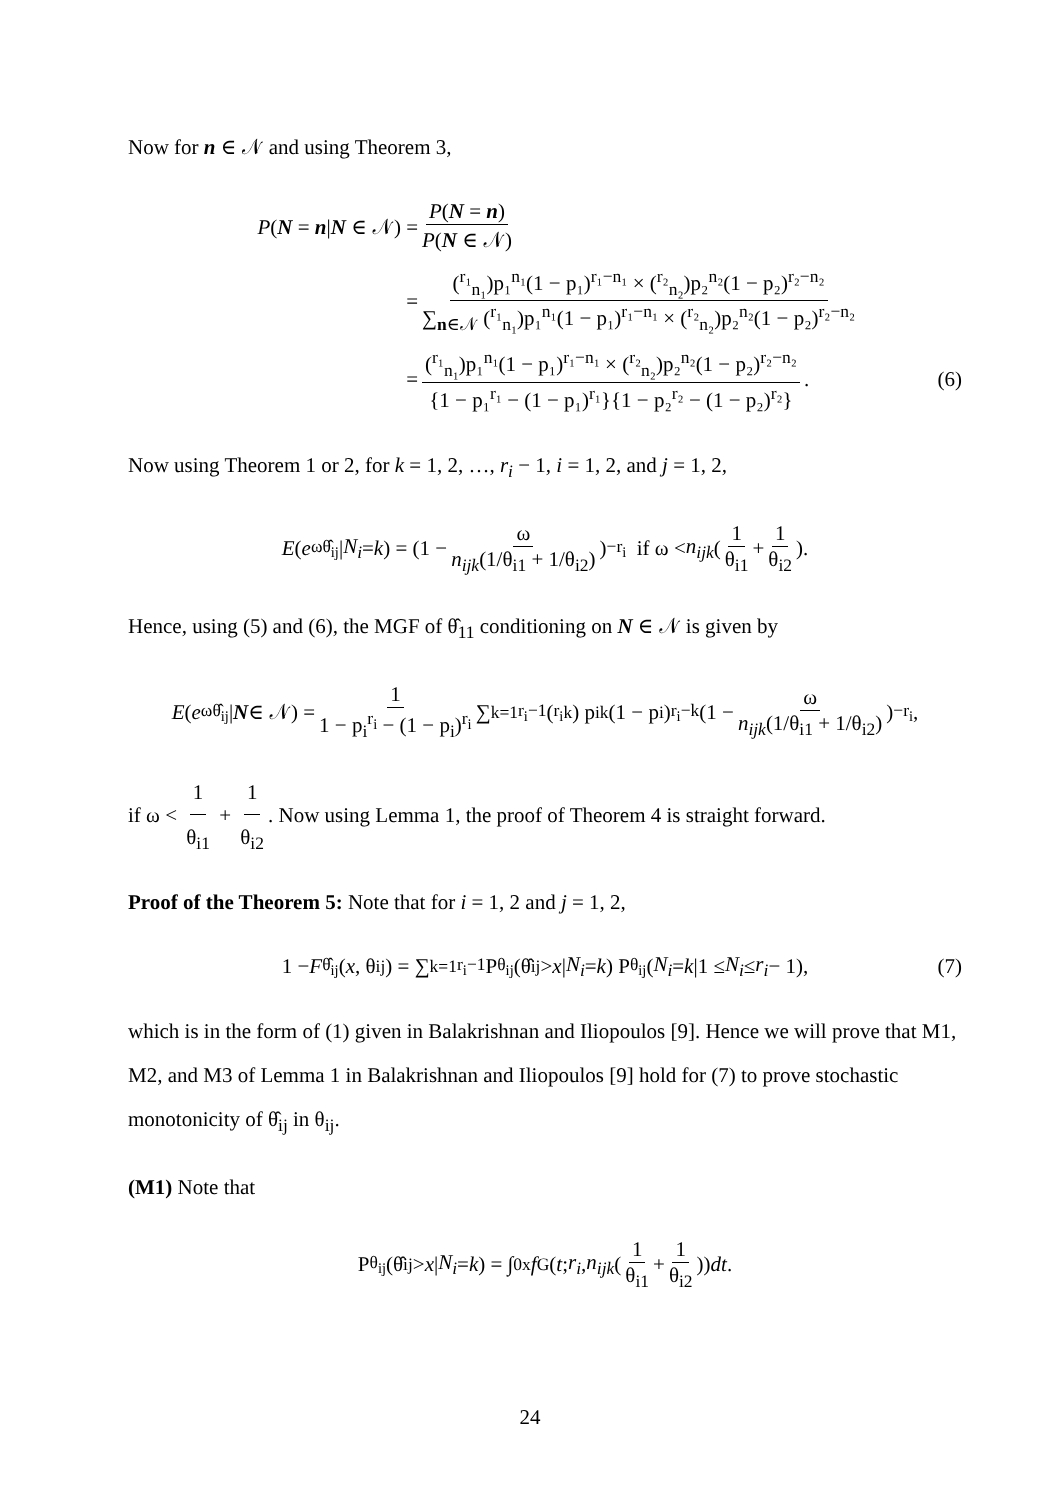Now for n ∈ 𝒩 and using Theorem 3,
P(N = n|N ∈ 𝒩) = P(N = n) P(N ∈ 𝒩)
= (<sup>r₁</sup><sub>n₁</sub>)p₁<sup>n₁</sup>(1 − p₁)<sup>r₁−n₁</sup> × (<sup>r₂</sup><sub>n₂</sub>)p₂<sup>n₂</sup>(1 − p₂)<sup>r₂−n₂</sup> ∑<sub>n∈𝒩</sub> (<sup>r₁</sup><sub>n₁</sub>)p₁<sup>n₁</sup>(1 − p₁)<sup>r₁−n₁</sup> × (<sup>r₂</sup><sub>n₂</sub>)p₂<sup>n₂</sup>(1 − p₂)<sup>r₂−n₂</sup>
= (<sup>r₁</sup><sub>n₁</sub>)p₁<sup>n₁</sup>(1 − p₁)<sup>r₁−n₁</sup> × (<sup>r₂</sup><sub>n₂</sub>)p₂<sup>n₂</sup>(1 − p₂)<sup>r₂−n₂</sup> {1 − p₁<sup>r₁</sup> − (1 − p₁)<sup>r₁</sup>}{1 − p₂<sup>r₂</sup> − (1 − p₂)<sup>r₂</sup>}. (6)
Now using Theorem 1 or 2, for k = 1, 2, …, r<sub>i</sub> − 1, i = 1, 2, and j = 1, 2,
E (e<sup>ωθ̂<sub>ij</sub></sup>| N<sub>i</sub> = k) = (1 − ω n<sub>ijk</sub>(1/θ<sub>i1</sub> + 1/θ<sub>i2</sub>))<sup>−r<sub>i</sub></sup> if ω < n<sub>ijk</sub> (1 θ<sub>i1</sub> + 1 θ<sub>i2</sub>).
Hence, using (5) and (6), the MGF of θ̂<sub>11</sub> conditioning on N ∈ 𝒩 is given by
E (e<sup>ωθ̂<sub>ij</sub></sup>| N ∈ 𝒩) = 1 1 − p<sub>i</sub><sup>r<sub>i</sub></sup> − (1 − p<sub>i</sub>)<sup>r<sub>i</sub></sup> ∑<sub>k=1</sub><sup>r<sub>i</sub>−1</sup> (<sup>r<sub>i</sub></sup><sub>k</sub>) p<sub>i</sub><sup>k</sup>(1 − p<sub>i</sub>)<sup>r<sub>i</sub>−k</sup> (1 − ω n<sub>ijk</sub>(1/θ<sub>i1</sub> + 1/θ<sub>i2</sub>))<sup>−r<sub>i</sub></sup>,
if ω < 1 θ<sub>i1</sub> + 1 θ<sub>i2</sub>. Now using Lemma 1, the proof of Theorem 4 is straight forward.
Proof of the Theorem 5: Note that for i = 1, 2 and j = 1, 2,
1 − F<sub>θ̂<sub>ij</sub></sub>(x, θ<sub>ij</sub>) = ∑<sub>k=1</sub><sup>r<sub>i</sub>−1</sup> P<sub>θ<sub>ij</sub></sub>(θ̂<sub>ij</sub> > x | N<sub>i</sub> = k) P<sub>θ<sub>ij</sub></sub>(N<sub>i</sub> = k |1 ≤ N<sub>i</sub> ≤ r<sub>i</sub> − 1), (7)
which is in the form of (1) given in Balakrishnan and Iliopoulos [9]. Hence we will prove that M1, M2, and M3 of Lemma 1 in Balakrishnan and Iliopoulos [9] hold for (7) to prove stochastic monotonicity of θ̂<sub>ij</sub> in θ<sub>ij</sub>.
(M1) Note that
P<sub>θ<sub>ij</sub></sub>(θ̂<sub>ij</sub> > x | N<sub>i</sub> = k) = ∫<sub>0</sub><sup>x</sup> f<sub>G</sub>(t; r<sub>i</sub>, n<sub>ijk</sub> (1 θ<sub>i1</sub> + 1 θ<sub>i2</sub>)) dt.
24